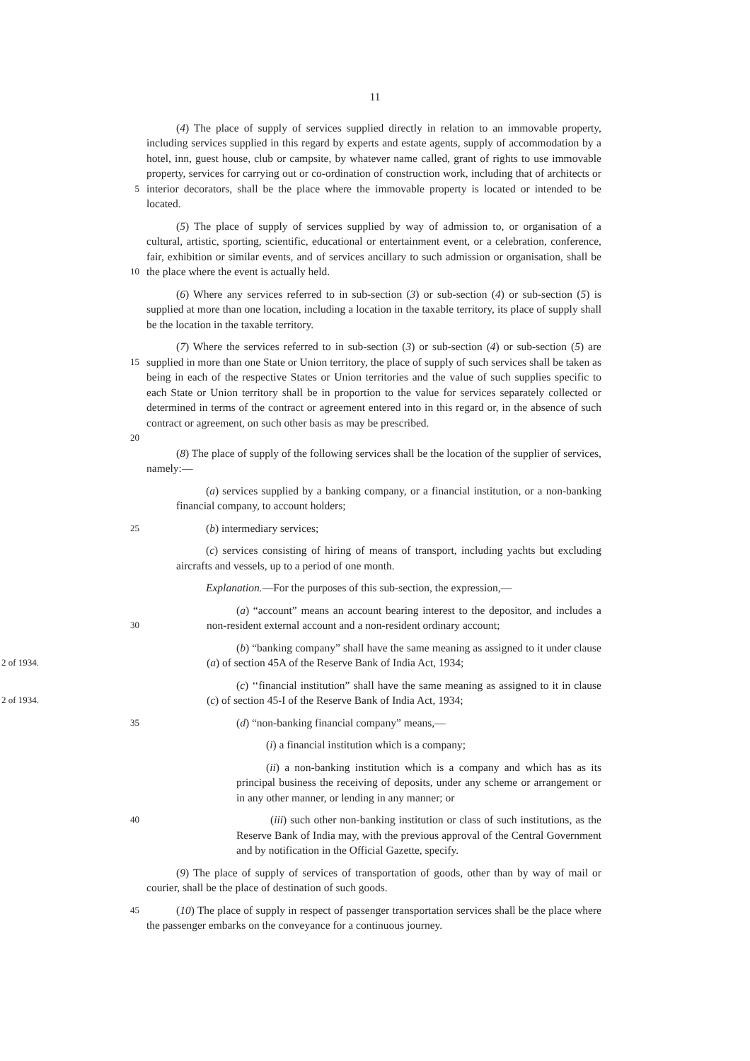11
5
(4) The place of supply of services supplied directly in relation to an immovable property, including services supplied in this regard by experts and estate agents, supply of accommodation by a hotel, inn, guest house, club or campsite, by whatever name called, grant of rights to use immovable property, services for carrying out or co-ordination of construction work, including that of architects or interior decorators, shall be the place where the immovable property is located or intended to be located.
10
(5) The place of supply of services supplied by way of admission to, or organisation of a cultural, artistic, sporting, scientific, educational or entertainment event, or a celebration, conference, fair, exhibition or similar events, and of services ancillary to such admission or organisation, shall be the place where the event is actually held.
(6) Where any services referred to in sub-section (3) or sub-section (4) or sub-section (5) is supplied at more than one location, including a location in the taxable territory, its place of supply shall be the location in the taxable territory.
15
20
(7) Where the services referred to in sub-section (3) or sub-section (4) or sub-section (5) are supplied in more than one State or Union territory, the place of supply of such services shall be taken as being in each of the respective States or Union territories and the value of such supplies specific to each State or Union territory shall be in proportion to the value for services separately collected or determined in terms of the contract or agreement entered into in this regard or, in the absence of such contract or agreement, on such other basis as may be prescribed.
(8) The place of supply of the following services shall be the location of the supplier of services, namely:—
(a) services supplied by a banking company, or a financial institution, or a non-banking financial company, to account holders;
25
(b) intermediary services;
(c) services consisting of hiring of means of transport, including yachts but excluding aircrafts and vessels, up to a period of one month.
Explanation.—For the purposes of this sub-section, the expression,—
30
(a) “account” means an account bearing interest to the depositor, and includes a non-resident external account and a non-resident ordinary account;
2 of 1934.
(b) “banking company” shall have the same meaning as assigned to it under clause (a) of section 45A of the Reserve Bank of India Act, 1934;
2 of 1934.
(c) ‘‘financial institution” shall have the same meaning as assigned to it in clause (c) of section 45-I of the Reserve Bank of India Act, 1934;
35
(d) “non-banking financial company” means,—
(i) a financial institution which is a company;
(ii) a non-banking institution which is a company and which has as its principal business the receiving of deposits, under any scheme or arrangement or in any other manner, or lending in any manner; or
40
(iii) such other non-banking institution or class of such institutions, as the Reserve Bank of India may, with the previous approval of the Central Government and by notification in the Official Gazette, specify.
(9) The place of supply of services of transportation of goods, other than by way of mail or courier, shall be the place of destination of such goods.
45
(10) The place of supply in respect of passenger transportation services shall be the place where the passenger embarks on the conveyance for a continuous journey.